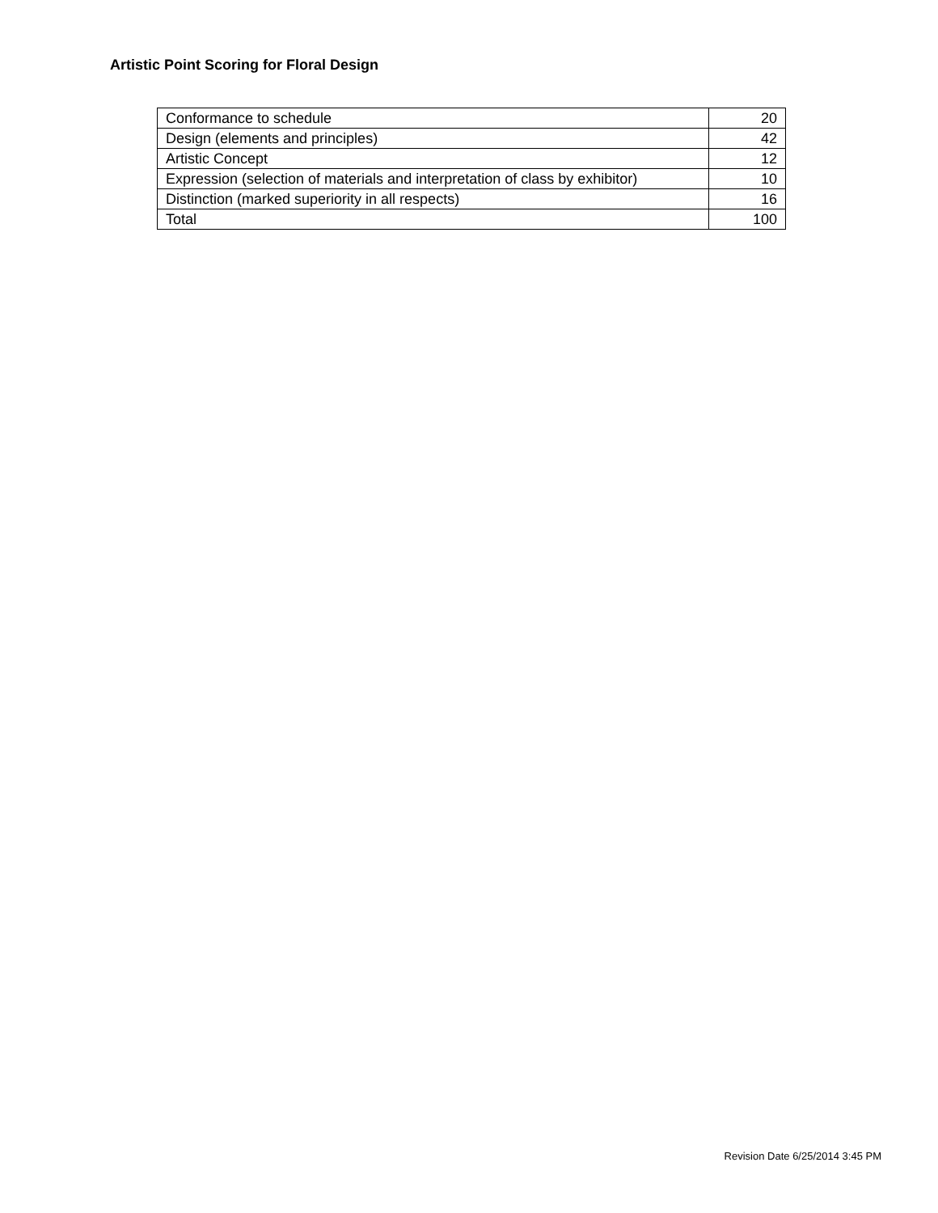Artistic Point Scoring for Floral Design
| Conformance to schedule | 20 |
| Design (elements and principles) | 42 |
| Artistic Concept | 12 |
| Expression (selection of materials and interpretation of class by exhibitor) | 10 |
| Distinction (marked superiority in all respects) | 16 |
| Total | 100 |
Revision Date 6/25/2014 3:45 PM